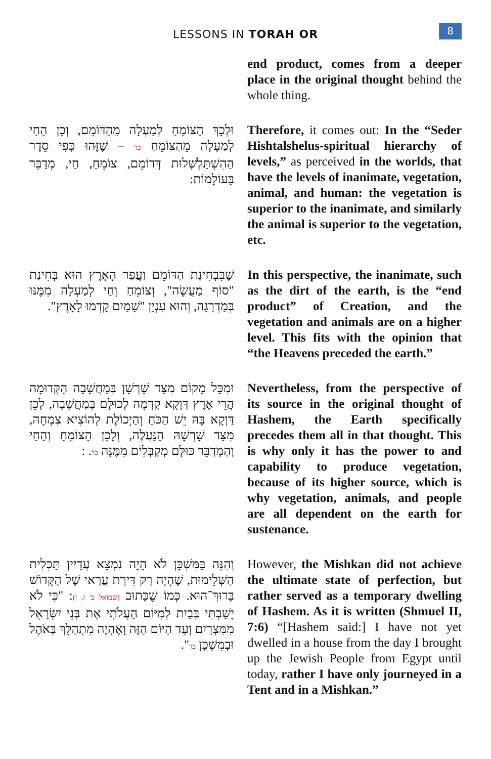LESSONS IN TORAH OR
8
end product, comes from a deeper place in the original thought behind the whole thing.
וּלְכָךְ הַצּוֹמֵחַ לְמַעְלָה מֵהַדּוֹמֵם, וְכֵן הַחַי לְמַעְלָה מֵהַצּוֹמֵחַ כו' – שֶׁזֶּהוּ כְּפִי סֵדֶר הַהִשְׁתַּלְשְׁלוּת דְּדוֹמֵם, צוֹמֵחַ, חַי, מְדַבֵּר בָּעוֹלָמוֹת:
Therefore, it comes out: In the “Seder Hishtalshelus-spiritual hierarchy of levels,” as perceived in the worlds, that have the levels of inanimate, vegetation, animal, and human: the vegetation is superior to the inanimate, and similarly the animal is superior to the vegetation, etc.
שֶׁבִּבְחִינַת הַדּוֹמֵם וַעֲפַר הָאָרֶץ הוּא בְּחִינַת "סוֹף מַעֲשֶׂה", וְצוֹמֵחַ וְחַי לְמַעְלָה מִמֶּנּוּ בְּמַדְרֵגָה, וְהוּא עִנְיַן "שָׁמַיִם קָדְמוּ לָאָרֶץ".
In this perspective, the inanimate, such as the dirt of the earth, is the “end product” of Creation, and the vegetation and animals are on a higher level. This fits with the opinion that “the Heavens preceded the earth.”
וּמִכָּל מָקוֹם מִצַּד שָׁרְשָׁן בְּמַחֲשָׁבָה הַקְּדוּמָה הֲרֵי אֶרֶץ דַּוְקָא קָדְמָה לְכוּלָּם בְּמַחֲשָׁבָה, לָכֵן דַּוְקָא בָּהּ יֵשׁ הַכֹּחַ וְהַיְכוֹלֶת לְהוֹצִיא צִמְחָהּ, מִצַּד שָׁרְשָׁהּ הַנַּעֲלֶה, וְלָכֵן הַצּוֹמֵחַ וְהַחַי וְהַמְדַבֵּר כּוּלָּם מְקַבְּלִים מִמֶּנָּה כו'. :
Nevertheless, from the perspective of its source in the original thought of Hashem, the Earth specifically precedes them all in that thought. This is why only it has the power to and capability to produce vegetation, because of its higher source, which is why vegetation, animals, and people are all dependent on the earth for sustenance.
וְהִנֵּה בַּמִּשְׁכָּן לֹא הָיָה נִמְצָא עֲדַיִין תַּכְלִית הַשְּׁלֵימוּת, שֶׁהָיָה רַק דִּירַת עֲרַאי שֶׁל הַקָּדוֹשׁ בָּרוּךְ־הוּא. כְּמוֹ שֶׁכָּתוּב (שמואל ב' ז, ו): "כִּי לֹא יָשַׁבְתִּי בְּבַיִת לְמִיּוֹם הַעֲלֹתִי אֶת בְּנֵי יִשְׂרָאֵל מִמִּצְרַיִם וְעַד הַיּוֹם הַזֶּה וָאֶהְיֶה מִתְהַלֵּךְ בְּאֹהֶל וּבְמִשְׁכָּן כו'".
However, the Mishkan did not achieve the ultimate state of perfection, but rather served as a temporary dwelling of Hashem. As it is written (Shmuel II, 7:6) “[Hashem said:] I have not yet dwelled in a house from the day I brought up the Jewish People from Egypt until today, rather I have only journeyed in a Tent and in a Mishkan.”